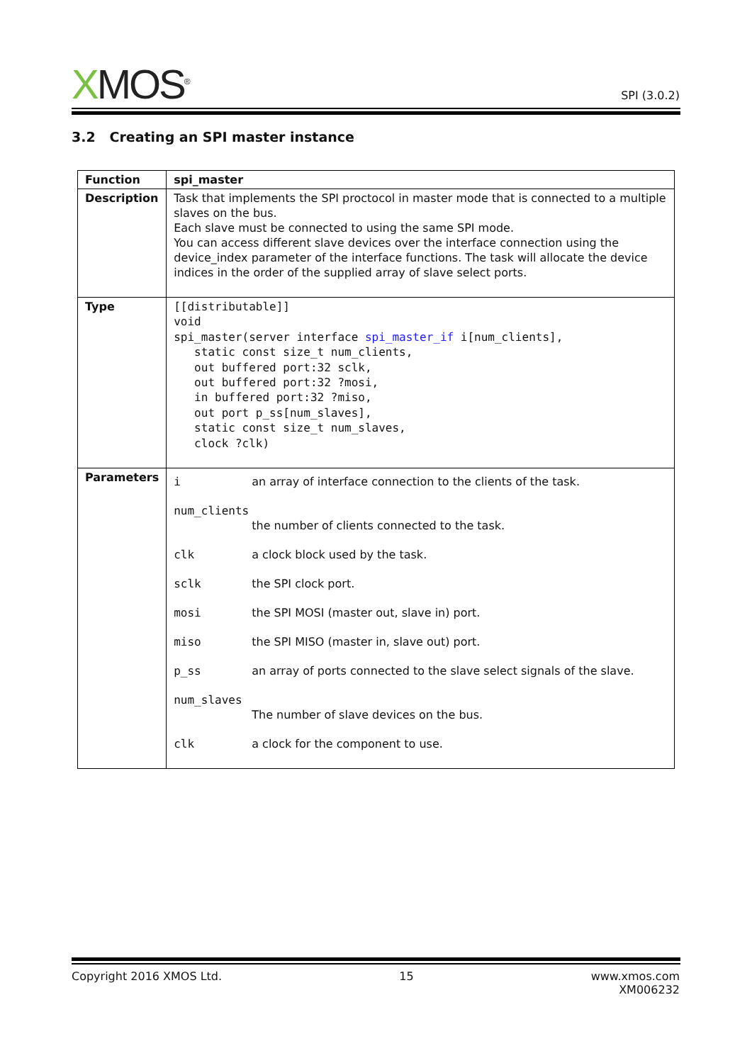XMOS<sup>®</sup>
SPI (3.0.2)
3.2 Creating an SPI master instance
| Function | spi_master |
| Description | Task that implements the SPI proctocol in master mode that is connected to a multiple slaves on the bus. Each slave must be connected to using the same SPI mode. You can access different slave devices over the interface connection using the device_index parameter of the interface functions. The task will allocate the device indices in the order of the supplied array of slave select ports. |
| Type | [[distributable]] void spi_master(server interface spi_master_if i[num_clients], static const size_t num_clients, out buffered port:32 sclk, out buffered port:32 ?mosi, in buffered port:32 ?miso, out port p_ss[num_slaves], static const size_t num_slaves, clock ?clk) |
| Parameters | i an array of interface connection to the clients of the task. num_clients the number of clients connected to the task. clk a clock block used by the task. sclk the SPI clock port. mosi the SPI MOSI (master out, slave in) port. miso the SPI MISO (master in, slave out) port. p_ss an array of ports connected to the slave select signals of the slave. num_slaves The number of slave devices on the bus. clk a clock for the component to use. |
Copyright 2016 XMOS Ltd. 15 www.xmos.com
XM006232